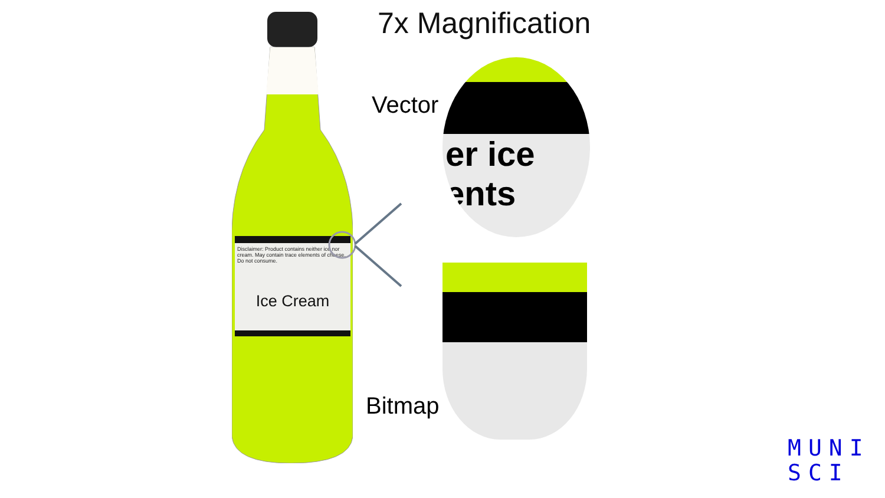7x Magnification
Disclaimer: Product contains neither ice nor cream. May contain trace elements of cheese. Do not consume.
Ice Cream
Vector
er ice
ents
Bitmap
MUNI
SCI